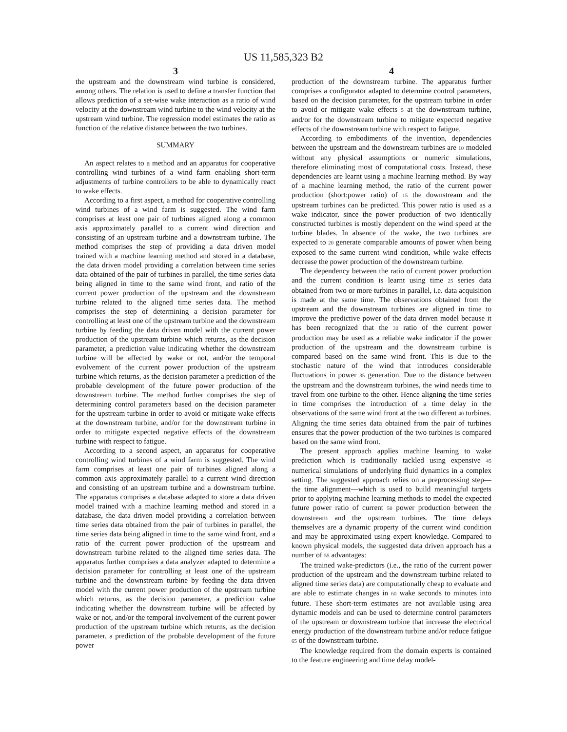US 11,585,323 B2
3
the upstream and the downstream wind turbine is considered, among others. The relation is used to define a transfer function that allows prediction of a set-wise wake interaction as a ratio of wind velocity at the downstream wind turbine to the wind velocity at the upstream wind turbine. The regression model estimates the ratio as function of the relative distance between the two turbines.
SUMMARY
An aspect relates to a method and an apparatus for cooperative controlling wind turbines of a wind farm enabling short-term adjustments of turbine controllers to be able to dynamically react to wake effects.
According to a first aspect, a method for cooperative controlling wind turbines of a wind farm is suggested. The wind farm comprises at least one pair of turbines aligned along a common axis approximately parallel to a current wind direction and consisting of an upstream turbine and a downstream turbine. The method comprises the step of providing a data driven model trained with a machine learning method and stored in a database, the data driven model providing a correlation between time series data obtained of the pair of turbines in parallel, the time series data being aligned in time to the same wind front, and ratio of the current power production of the upstream and the downstream turbine related to the aligned time series data. The method comprises the step of determining a decision parameter for controlling at least one of the upstream turbine and the downstream turbine by feeding the data driven model with the current power production of the upstream turbine which returns, as the decision parameter, a prediction value indicating whether the downstream turbine will be affected by wake or not, and/or the temporal evolvement of the current power production of the upstream turbine which returns, as the decision parameter a prediction of the probable development of the future power production of the downstream turbine. The method further comprises the step of determining control parameters based on the decision parameter for the upstream turbine in order to avoid or mitigate wake effects at the downstream turbine, and/or for the downstream turbine in order to mitigate expected negative effects of the downstream turbine with respect to fatigue.
According to a second aspect, an apparatus for cooperative controlling wind turbines of a wind farm is suggested. The wind farm comprises at least one pair of turbines aligned along a common axis approximately parallel to a current wind direction and consisting of an upstream turbine and a downstream turbine. The apparatus comprises a database adapted to store a data driven model trained with a machine learning method and stored in a database, the data driven model providing a correlation between time series data obtained from the pair of turbines in parallel, the time series data being aligned in time to the same wind front, and a ratio of the current power production of the upstream and downstream turbine related to the aligned time series data. The apparatus further comprises a data analyzer adapted to determine a decision parameter for controlling at least one of the upstream turbine and the downstream turbine by feeding the data driven model with the current power production of the upstream turbine which returns, as the decision parameter, a prediction value indicating whether the downstream turbine will be affected by wake or not, and/or the temporal involvement of the current power production of the upstream turbine which returns, as the decision parameter, a prediction of the probable development of the future power
4
production of the downstream turbine. The apparatus further comprises a configurator adapted to determine control parameters, based on the decision parameter, for the upstream turbine in order to avoid or mitigate wake effects 5 at the downstream turbine, and/or for the downstream turbine to mitigate expected negative effects of the downstream turbine with respect to fatigue.
According to embodiments of the invention, dependencies between the upstream and the downstream turbines are 10 modeled without any physical assumptions or numeric simulations, therefore eliminating most of computational costs. Instead, these dependencies are learnt using a machine learning method. By way of a machine learning method, the ratio of the current power production (short:power ratio) of 15 the downstream and the upstream turbines can be predicted. This power ratio is used as a wake indicator, since the power production of two identically constructed turbines is mostly dependent on the wind speed at the turbine blades. In absence of the wake, the two turbines are expected to 20 generate comparable amounts of power when being exposed to the same current wind condition, while wake effects decrease the power production of the downstream turbine.
The dependency between the ratio of current power production and the current condition is learnt using time 25 series data obtained from two or more turbines in parallel, i.e. data acquisition is made at the same time. The observations obtained from the upstream and the downstream turbines are aligned in time to improve the predictive power of the data driven model because it has been recognized that the 30 ratio of the current power production may be used as a reliable wake indicator if the power production of the upstream and the downstream turbine is compared based on the same wind front. This is due to the stochastic nature of the wind that introduces considerable fluctuations in power 35 generation. Due to the distance between the upstream and the downstream turbines, the wind needs time to travel from one turbine to the other. Hence aligning the time series in time comprises the introduction of a time delay in the observations of the same wind front at the two different 40 turbines. Aligning the time series data obtained from the pair of turbines ensures that the power production of the two turbines is compared based on the same wind front.
The present approach applies machine learning to wake prediction which is traditionally tackled using expensive 45 numerical simulations of underlying fluid dynamics in a complex setting. The suggested approach relies on a preprocessing step—the time alignment—which is used to build meaningful targets prior to applying machine learning methods to model the expected future power ratio of current 50 power production between the downstream and the upstream turbines. The time delays themselves are a dynamic property of the current wind condition and may be approximated using expert knowledge. Compared to known physical models, the suggested data driven approach has a number of 55 advantages:
The trained wake-predictors (i.e., the ratio of the current power production of the upstream and the downstream turbine related to aligned time series data) are computationally cheap to evaluate and are able to estimate changes in 60 wake seconds to minutes into future. These short-term estimates are not available using area dynamic models and can be used to determine control parameters of the upstream or downstream turbine that increase the electrical energy production of the downstream turbine and/or reduce fatigue 65 of the downstream turbine.
The knowledge required from the domain experts is contained to the feature engineering and time delay model-